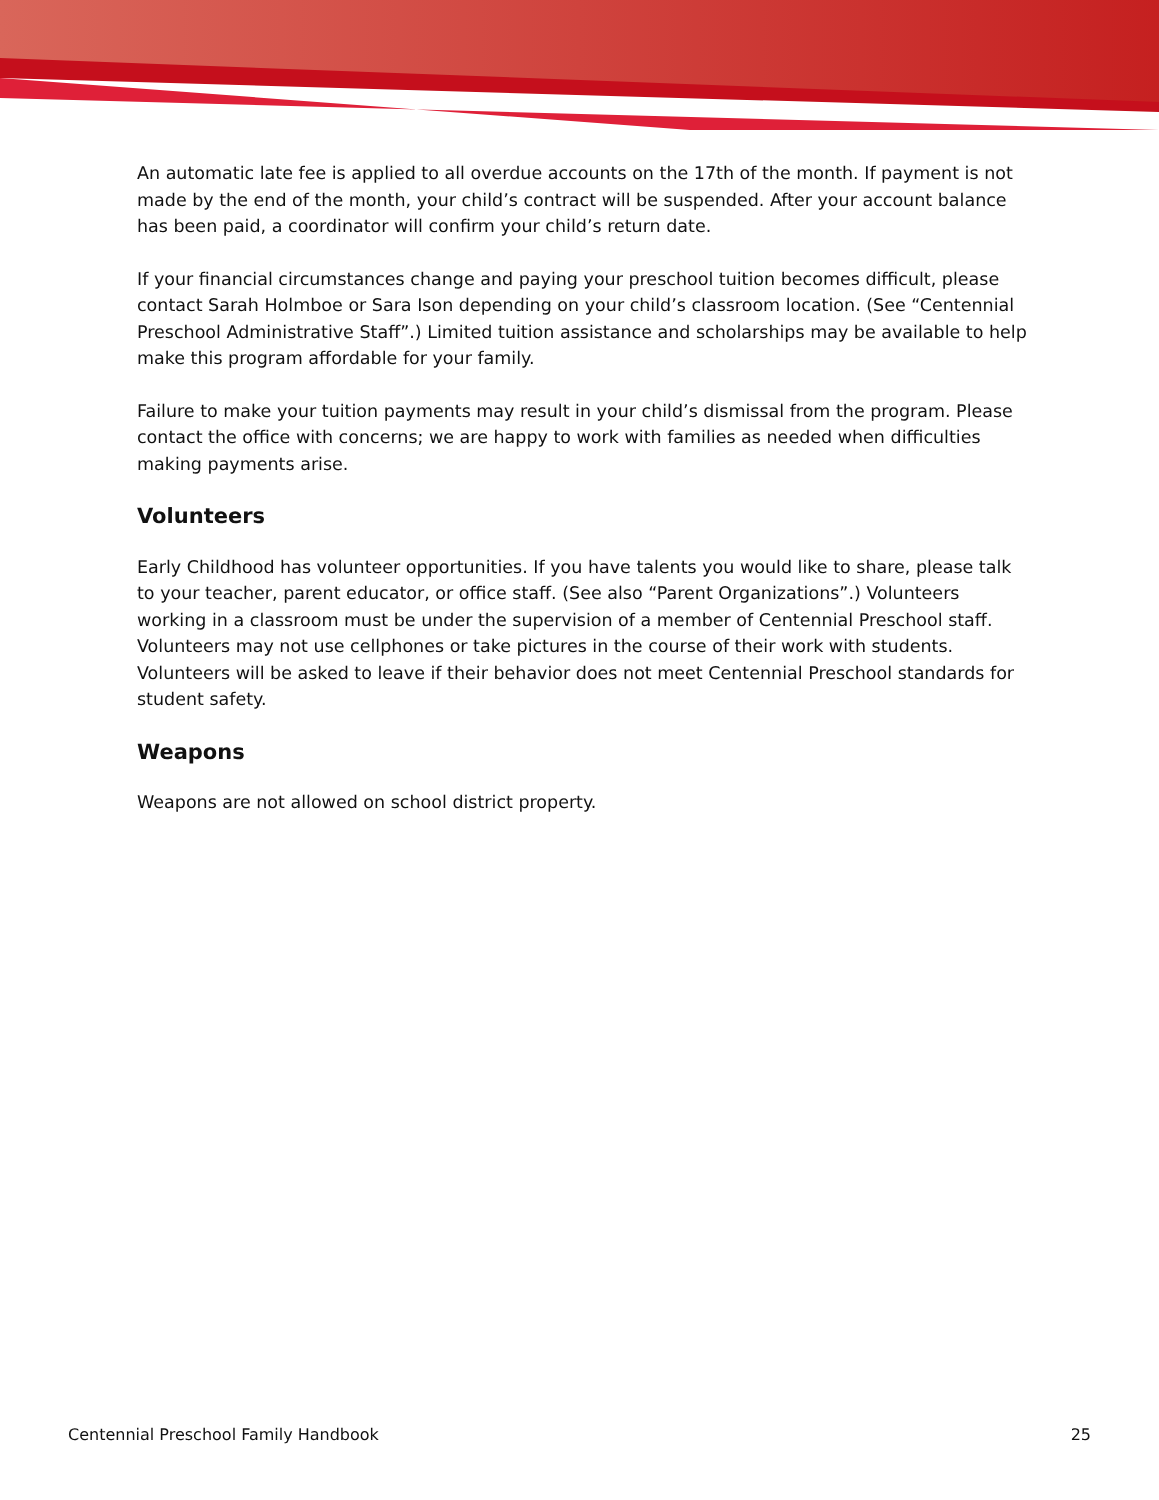An automatic late fee is applied to all overdue accounts on the 17th of the month. If payment is not made by the end of the month, your child’s contract will be suspended. After your account balance has been paid, a coordinator will confirm your child’s return date.
If your financial circumstances change and paying your preschool tuition becomes difficult, please contact Sarah Holmboe or Sara Ison depending on your child’s classroom location. (See “Centennial Preschool Administrative Staff”.) Limited tuition assistance and scholarships may be available to help make this program affordable for your family.
Failure to make your tuition payments may result in your child’s dismissal from the program. Please contact the office with concerns; we are happy to work with families as needed when difficulties making payments arise.
Volunteers
Early Childhood has volunteer opportunities. If you have talents you would like to share, please talk to your teacher, parent educator, or office staff. (See also “Parent Organizations”.) Volunteers working in a classroom must be under the supervision of a member of Centennial Preschool staff. Volunteers may not use cellphones or take pictures in the course of their work with students. Volunteers will be asked to leave if their behavior does not meet Centennial Preschool standards for student safety.
Weapons
Weapons are not allowed on school district property.
Centennial Preschool Family Handbook 25